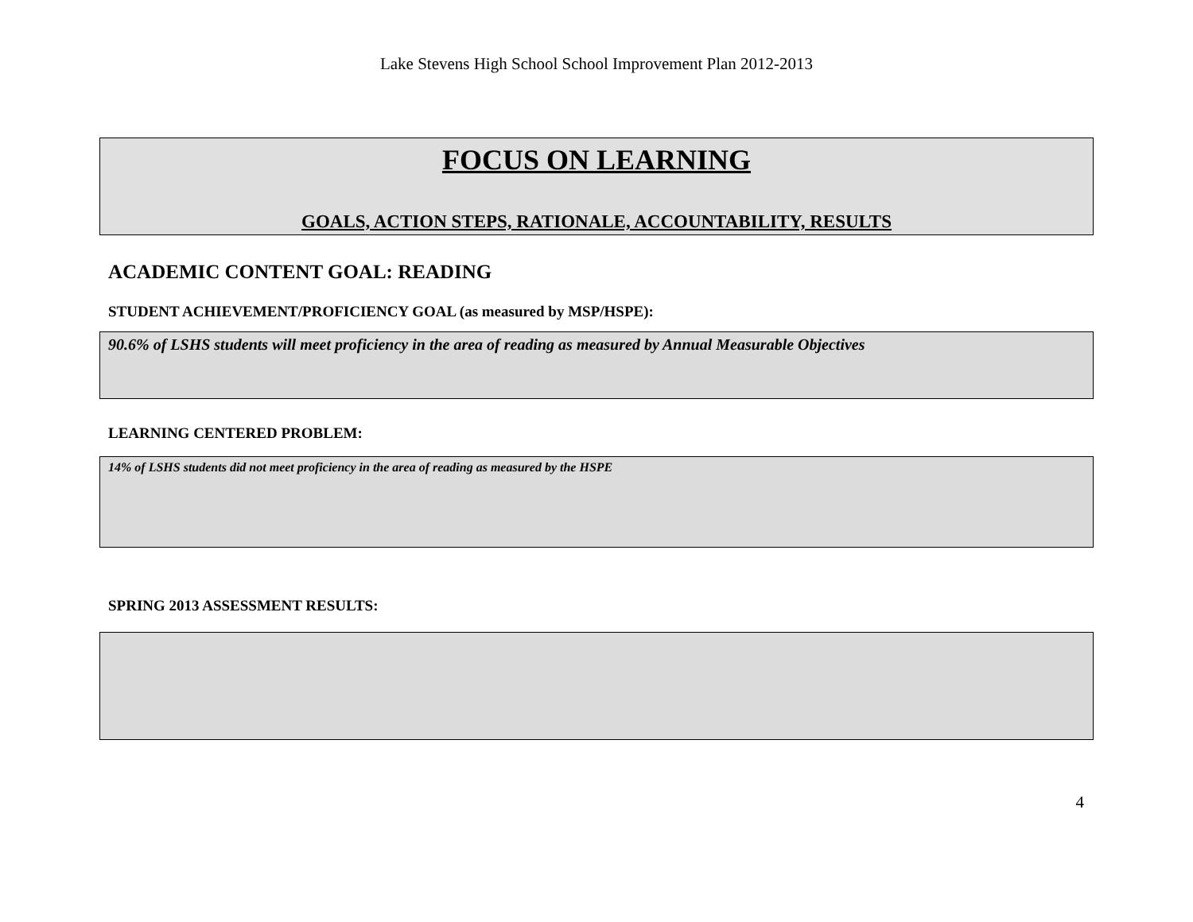Lake Stevens High School School Improvement Plan 2012-2013
FOCUS ON LEARNING
GOALS, ACTION STEPS, RATIONALE, ACCOUNTABILITY, RESULTS
ACADEMIC CONTENT GOAL: READING
STUDENT ACHIEVEMENT/PROFICIENCY GOAL (as measured by MSP/HSPE):
90.6% of LSHS students will meet proficiency in the area of reading as measured by Annual Measurable Objectives
LEARNING CENTERED PROBLEM:
14% of LSHS students did not meet proficiency in the area of reading as measured by the HSPE
SPRING 2013 ASSESSMENT RESULTS:
4